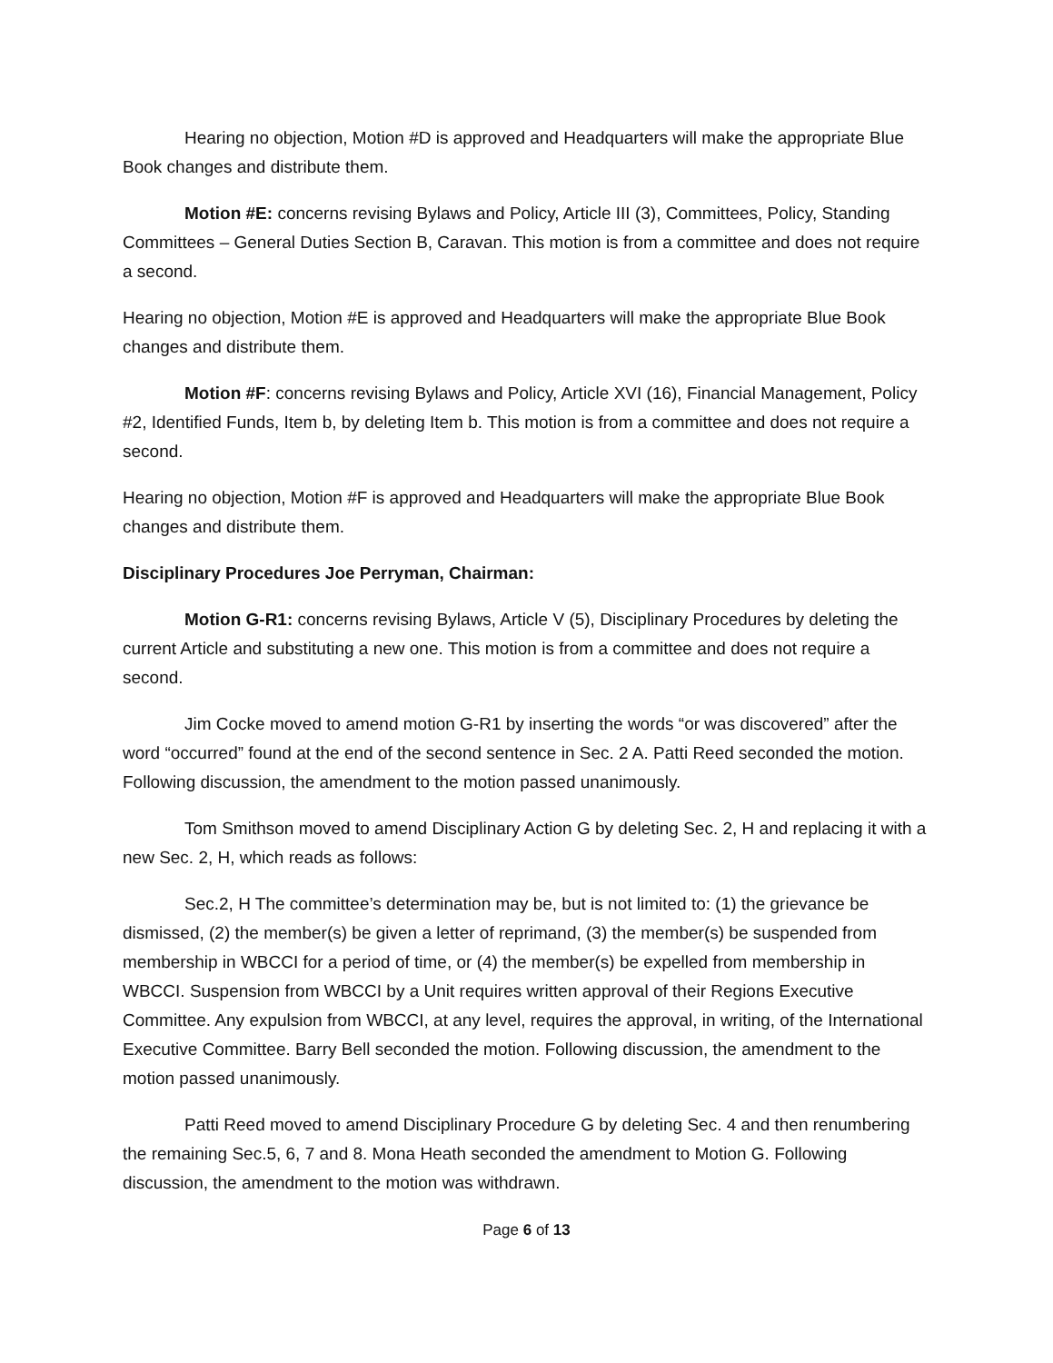Hearing no objection, Motion #D is approved and Headquarters will make the appropriate Blue Book changes and distribute them.
Motion #E: concerns revising Bylaws and Policy, Article III (3), Committees, Policy, Standing Committees – General Duties Section B, Caravan. This motion is from a committee and does not require a second.
Hearing no objection, Motion #E is approved and Headquarters will make the appropriate Blue Book changes and distribute them.
Motion #F: concerns revising Bylaws and Policy, Article XVI (16), Financial Management, Policy #2, Identified Funds, Item b, by deleting Item b. This motion is from a committee and does not require a second.
Hearing no objection, Motion #F is approved and Headquarters will make the appropriate Blue Book changes and distribute them.
Disciplinary Procedures Joe Perryman, Chairman:
Motion G-R1: concerns revising Bylaws, Article V (5), Disciplinary Procedures by deleting the current Article and substituting a new one. This motion is from a committee and does not require a second.
Jim Cocke moved to amend motion G-R1 by inserting the words “or was discovered” after the word “occurred” found at the end of the second sentence in Sec. 2 A. Patti Reed seconded the motion. Following discussion, the amendment to the motion passed unanimously.
Tom Smithson moved to amend Disciplinary Action G by deleting Sec. 2, H and replacing it with a new Sec. 2, H, which reads as follows:
Sec.2, H The committee’s determination may be, but is not limited to: (1) the grievance be dismissed, (2) the member(s) be given a letter of reprimand, (3) the member(s) be suspended from membership in WBCCI for a period of time, or (4) the member(s) be expelled from membership in WBCCI. Suspension from WBCCI by a Unit requires written approval of their Regions Executive Committee. Any expulsion from WBCCI, at any level, requires the approval, in writing, of the International Executive Committee. Barry Bell seconded the motion. Following discussion, the amendment to the motion passed unanimously.
Patti Reed moved to amend Disciplinary Procedure G by deleting Sec. 4 and then renumbering the remaining Sec.5, 6, 7 and 8. Mona Heath seconded the amendment to Motion G. Following discussion, the amendment to the motion was withdrawn.
Page 6 of 13